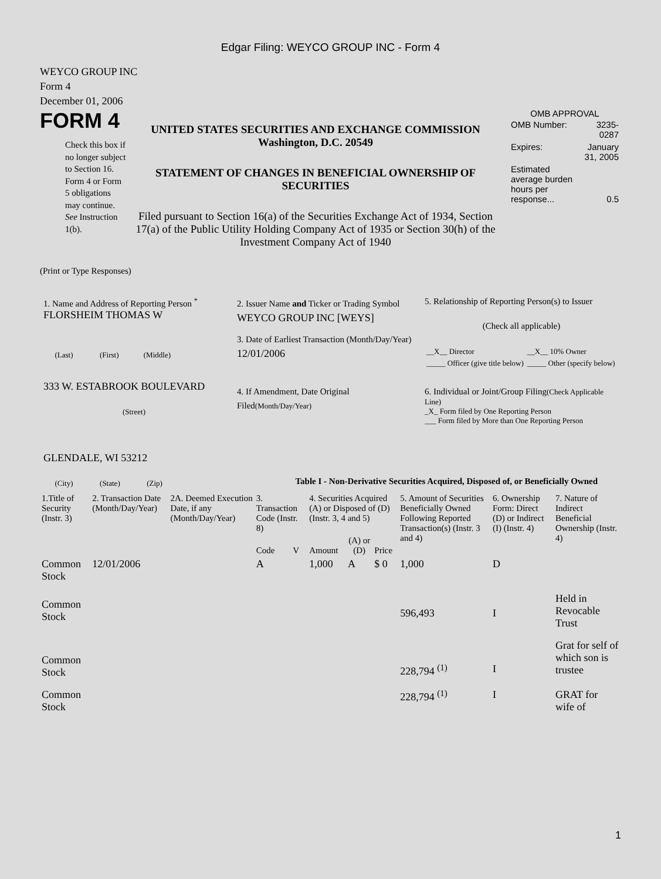Edgar Filing: WEYCO GROUP INC - Form 4
WEYCO GROUP INC
Form 4
December 01, 2006
FORM 4
Check this box if no longer subject to Section 16. Form 4 or Form 5 obligations may continue. See Instruction 1(b).
UNITED STATES SECURITIES AND EXCHANGE COMMISSION
Washington, D.C. 20549
STATEMENT OF CHANGES IN BENEFICIAL OWNERSHIP OF SECURITIES
Filed pursuant to Section 16(a) of the Securities Exchange Act of 1934, Section 17(a) of the Public Utility Holding Company Act of 1935 or Section 30(h) of the Investment Company Act of 1940
OMB APPROVAL
| OMB Number: | 3235-0287 |
| Expires: | January 31, 2005 |
| Estimated average burden hours per response... | 0.5 |
(Print or Type Responses)
1. Name and Address of Reporting Person <sup>*</sup>
FLORSHEIM THOMAS W
(Last) (First) (Middle)
333 W. ESTABROOK BOULEVARD
(Street)
GLENDALE, WI 53212
(City) (State) (Zip)
2. Issuer Name and Ticker or Trading Symbol
WEYCO GROUP INC [WEYS]
3. Date of Earliest Transaction (Month/Day/Year)
12/01/2006
4. If Amendment, Date Original Filed(Month/Day/Year)
5. Relationship of Reporting Person(s) to Issuer
(Check all applicable)
| __X__ Director | __X__ 10% Owner |
| _____ Officer (give title below) | _____ Other (specify below) |
6. Individual or Joint/Group Filing(Check Applicable Line)
_X_ Form filed by One Reporting Person
___ Form filed by More than One Reporting Person
Table I - Non-Derivative Securities Acquired, Disposed of, or Beneficially Owned
| 1.Title of Security (Instr. 3) | 2. Transaction Date (Month/Day/Year) | 2A. Deemed Execution Date, if any (Month/Day/Year) | 3. Transaction Code (Instr. 8) | | 4. Securities Acquired (A) or Disposed of (D) (Instr. 3, 4 and 5) | | | 5. Amount of Securities Beneficially Owned Following Reported Transaction(s) (Instr. 3 and 4) | 6. Ownership Form: Direct (D) or Indirect (I) (Instr. 4) | 7. Nature of Indirect Beneficial Ownership (Instr. 4) |
| --- | --- | --- | --- | --- | --- | --- | --- | --- | --- | --- |
| | | | Code | V | Amount | (A) or (D) | Price | | | |
| Common Stock | 12/01/2006 | | A | | 1,000 | A | $ 0 | 1,000 | D | |
| Common Stock | | | | | | | | 596,493 | I | Held in Revocable Trust |
| Common Stock | | | | | | | | 228,794 <sup>(1)</sup> | I | Grat for self of which son is trustee |
| Common Stock | | | | | | | | 228,794 <sup>(1)</sup> | I | GRAT for wife of |
1